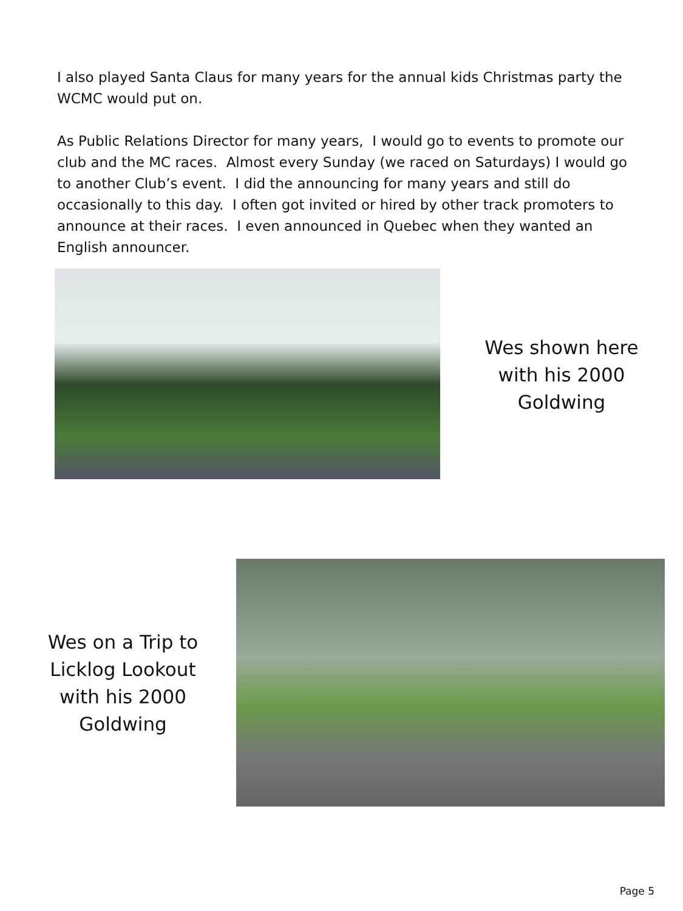I also played Santa Claus for many years for the annual kids Christmas party the WCMC would put on.
As Public Relations Director for many years, I would go to events to promote our club and the MC races. Almost every Sunday (we raced on Saturdays) I would go to another Club’s event. I did the announcing for many years and still do occasionally to this day. I often got invited or hired by other track promoters to announce at their races. I even announced in Quebec when they wanted an English announcer.
Wes shown here with his 2000 Goldwing
Wes on a Trip to Licklog Lookout with his 2000 Goldwing
Page 5